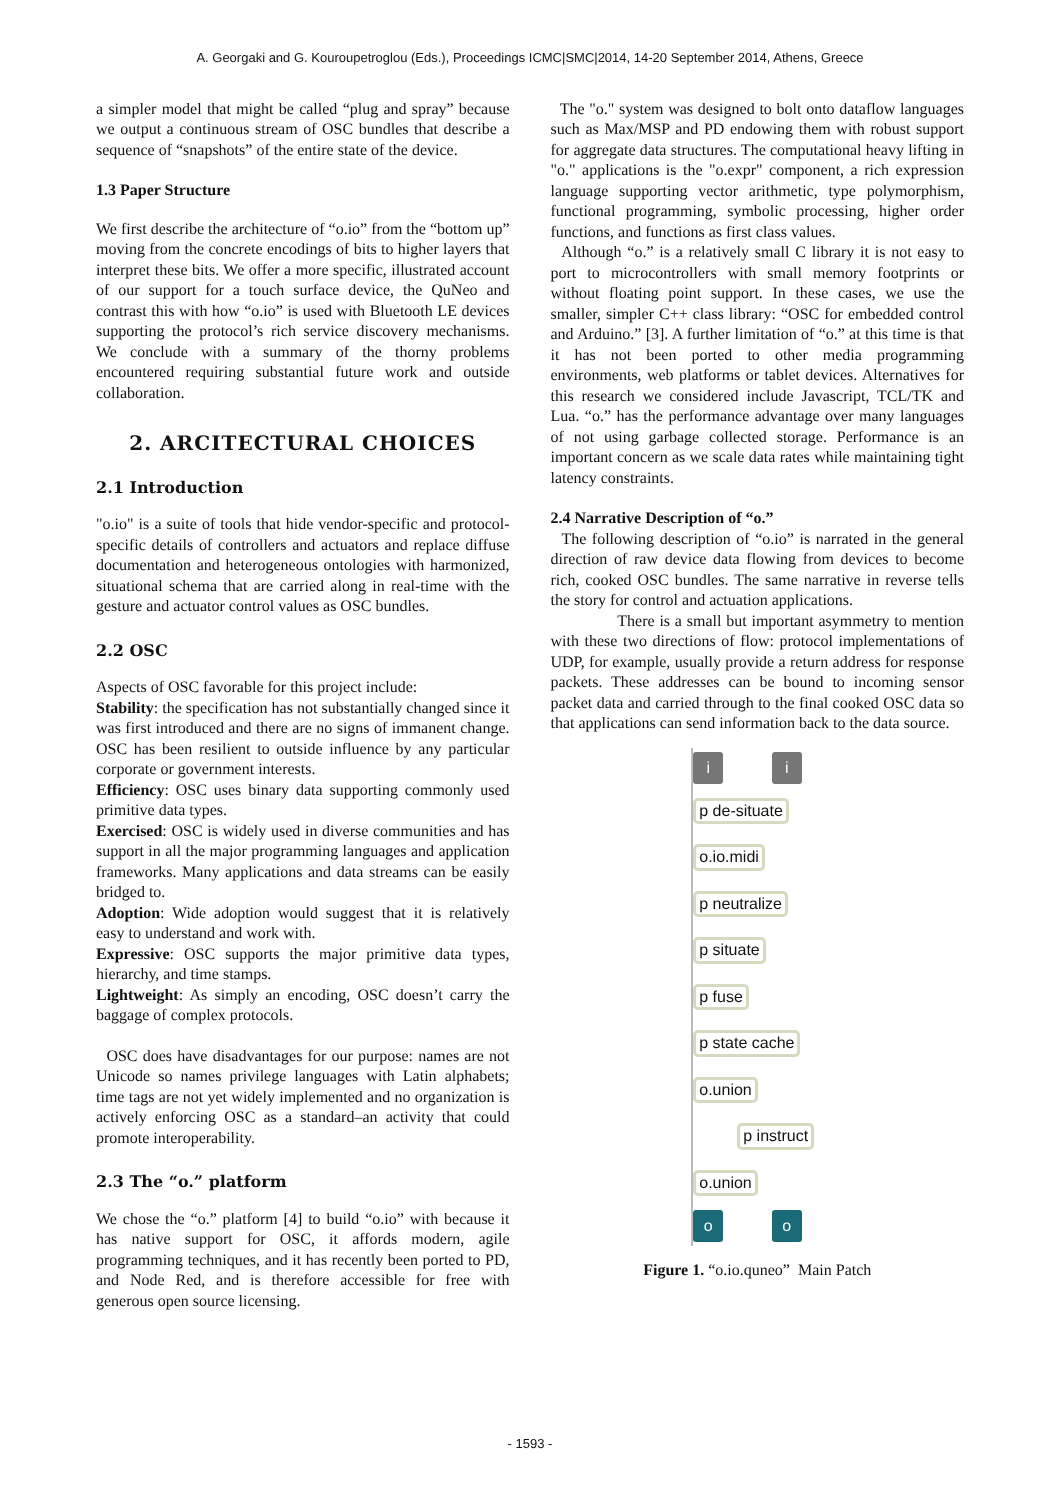A. Georgaki and G. Kouroupetroglou (Eds.), Proceedings ICMC|SMC|2014, 14-20 September 2014, Athens, Greece
a simpler model that might be called “plug and spray” because we output a continuous stream of OSC bundles that describe a sequence of “snapshots” of the entire state of the device.
1.3 Paper Structure
We first describe the architecture of “o.io” from the “bottom up” moving from the concrete encodings of bits to higher layers that interpret these bits. We offer a more specific, illustrated account of our support for a touch surface device, the QuNeo and contrast this with how “o.io” is used with Bluetooth LE devices supporting the protocol’s rich service discovery mechanisms. We conclude with a summary of the thorny problems encountered requiring substantial future work and outside collaboration.
2. ARCITECTURAL CHOICES
2.1 Introduction
"o.io" is a suite of tools that hide vendor-specific and protocol-specific details of controllers and actuators and replace diffuse documentation and heterogeneous ontologies with harmonized, situational schema that are carried along in real-time with the gesture and actuator control values as OSC bundles.
2.2 OSC
Aspects of OSC favorable for this project include:
Stability: the specification has not substantially changed since it was first introduced and there are no signs of immanent change. OSC has been resilient to outside influence by any particular corporate or government interests.
Efficiency: OSC uses binary data supporting commonly used primitive data types.
Exercised: OSC is widely used in diverse communities and has support in all the major programming languages and application frameworks. Many applications and data streams can be easily bridged to.
Adoption: Wide adoption would suggest that it is relatively easy to understand and work with.
Expressive: OSC supports the major primitive data types, hierarchy, and time stamps.
Lightweight: As simply an encoding, OSC doesn’t carry the baggage of complex protocols.
OSC does have disadvantages for our purpose: names are not Unicode so names privilege languages with Latin alphabets; time tags are not yet widely implemented and no organization is actively enforcing OSC as a standard–an activity that could promote interoperability.
2.3 The “o.” platform
We chose the “o.” platform [4] to build “o.io” with because it has native support for OSC, it affords modern, agile programming techniques, and it has recently been ported to PD, and Node Red, and is therefore accessible for free with generous open source licensing.
The "o." system was designed to bolt onto dataflow languages such as Max/MSP and PD endowing them with robust support for aggregate data structures. The computational heavy lifting in "o." applications is the "o.expr" component, a rich expression language supporting vector arithmetic, type polymorphism, functional programming, symbolic processing, higher order functions, and functions as first class values.
Although “o.” is a relatively small C library it is not easy to port to microcontrollers with small memory footprints or without floating point support. In these cases, we use the smaller, simpler C++ class library: “OSC for embedded control and Arduino.” [3]. A further limitation of “o.” at this time is that it has not been ported to other media programming environments, web platforms or tablet devices. Alternatives for this research we considered include Javascript, TCL/TK and Lua. “o.” has the performance advantage over many languages of not using garbage collected storage. Performance is an important concern as we scale data rates while maintaining tight latency constraints.
2.4 Narrative Description of “o.”
The following description of “o.io” is narrated in the general direction of raw device data flowing from devices to become rich, cooked OSC bundles. The same narrative in reverse tells the story for control and actuation applications.
There is a small but important asymmetry to mention with these two directions of flow: protocol implementations of UDP, for example, usually provide a return address for response packets. These addresses can be bound to incoming sensor packet data and carried through to the final cooked OSC data so that applications can send information back to the data source.
i i
p de-situate
o.io.midi
p neutralize
p situate
p fuse
p state cache
o.union
p instruct
o.union
o o
Figure 1. “o.io.quneo” Main Patch
- 1593 -